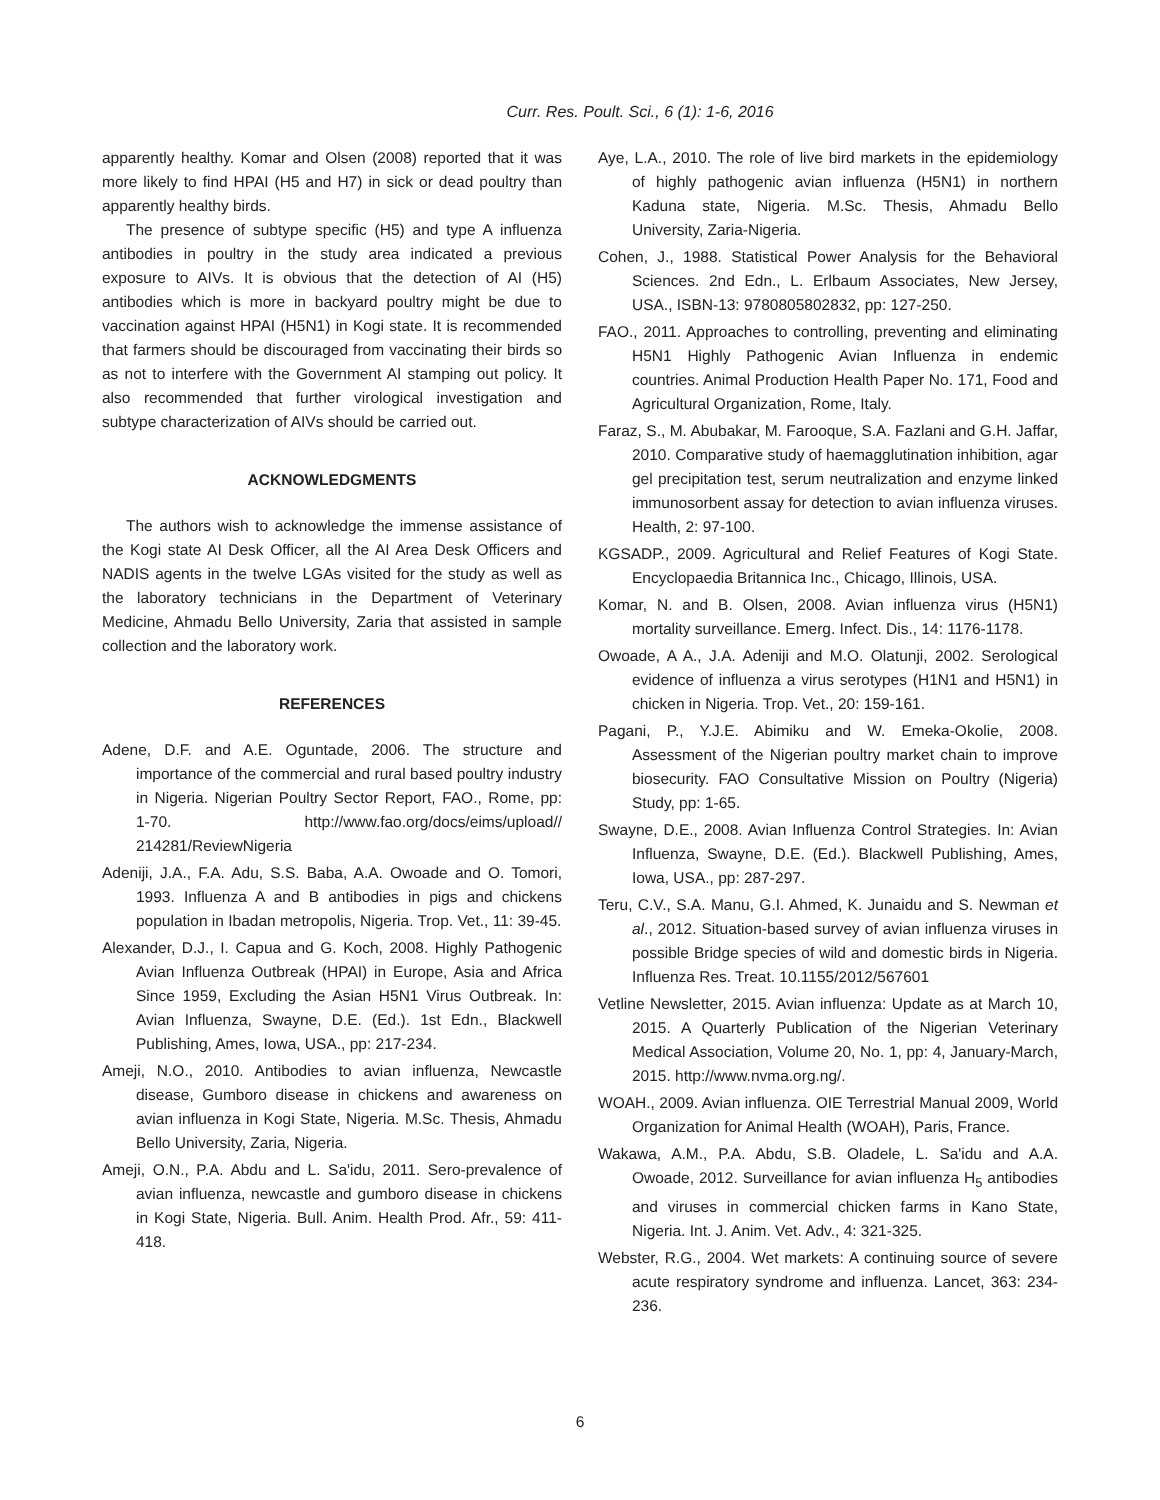Curr. Res. Poult. Sci., 6 (1): 1-6, 2016
apparently healthy. Komar and Olsen (2008) reported that it was more likely to find HPAI (H5 and H7) in sick or dead poultry than apparently healthy birds.
The presence of subtype specific (H5) and type A influenza antibodies in poultry in the study area indicated a previous exposure to AIVs. It is obvious that the detection of AI (H5) antibodies which is more in backyard poultry might be due to vaccination against HPAI (H5N1) in Kogi state. It is recommended that farmers should be discouraged from vaccinating their birds so as not to interfere with the Government AI stamping out policy. It also recommended that further virological investigation and subtype characterization of AIVs should be carried out.
ACKNOWLEDGMENTS
The authors wish to acknowledge the immense assistance of the Kogi state AI Desk Officer, all the AI Area Desk Officers and NADIS agents in the twelve LGAs visited for the study as well as the laboratory technicians in the Department of Veterinary Medicine, Ahmadu Bello University, Zaria that assisted in sample collection and the laboratory work.
REFERENCES
Adene, D.F. and A.E. Oguntade, 2006. The structure and importance of the commercial and rural based poultry industry in Nigeria. Nigerian Poultry Sector Report, FAO., Rome, pp: 1-70. http://www.fao.org/docs/eims/upload// 214281/ReviewNigeria
Adeniji, J.A., F.A. Adu, S.S. Baba, A.A. Owoade and O. Tomori, 1993. Influenza A and B antibodies in pigs and chickens population in Ibadan metropolis, Nigeria. Trop. Vet., 11: 39-45.
Alexander, D.J., I. Capua and G. Koch, 2008. Highly Pathogenic Avian Influenza Outbreak (HPAI) in Europe, Asia and Africa Since 1959, Excluding the Asian H5N1 Virus Outbreak. In: Avian Influenza, Swayne, D.E. (Ed.). 1st Edn., Blackwell Publishing, Ames, Iowa, USA., pp: 217-234.
Ameji, N.O., 2010. Antibodies to avian influenza, Newcastle disease, Gumboro disease in chickens and awareness on avian influenza in Kogi State, Nigeria. M.Sc. Thesis, Ahmadu Bello University, Zaria, Nigeria.
Ameji, O.N., P.A. Abdu and L. Sa'idu, 2011. Sero-prevalence of avian influenza, newcastle and gumboro disease in chickens in Kogi State, Nigeria. Bull. Anim. Health Prod. Afr., 59: 411-418.
Aye, L.A., 2010. The role of live bird markets in the epidemiology of highly pathogenic avian influenza (H5N1) in northern Kaduna state, Nigeria. M.Sc. Thesis, Ahmadu Bello University, Zaria-Nigeria.
Cohen, J., 1988. Statistical Power Analysis for the Behavioral Sciences. 2nd Edn., L. Erlbaum Associates, New Jersey, USA., ISBN-13: 9780805802832, pp: 127-250.
FAO., 2011. Approaches to controlling, preventing and eliminating H5N1 Highly Pathogenic Avian Influenza in endemic countries. Animal Production Health Paper No. 171, Food and Agricultural Organization, Rome, Italy.
Faraz, S., M. Abubakar, M. Farooque, S.A. Fazlani and G.H. Jaffar, 2010. Comparative study of haemagglutination inhibition, agar gel precipitation test, serum neutralization and enzyme linked immunosorbent assay for detection to avian influenza viruses. Health, 2: 97-100.
KGSADP., 2009. Agricultural and Relief Features of Kogi State. Encyclopaedia Britannica Inc., Chicago, Illinois, USA.
Komar, N. and B. Olsen, 2008. Avian influenza virus (H5N1) mortality surveillance. Emerg. Infect. Dis., 14: 1176-1178.
Owoade, A A., J.A. Adeniji and M.O. Olatunji, 2002. Serological evidence of influenza a virus serotypes (H1N1 and H5N1) in chicken in Nigeria. Trop. Vet., 20: 159-161.
Pagani, P., Y.J.E. Abimiku and W. Emeka-Okolie, 2008. Assessment of the Nigerian poultry market chain to improve biosecurity. FAO Consultative Mission on Poultry (Nigeria) Study, pp: 1-65.
Swayne, D.E., 2008. Avian Influenza Control Strategies. In: Avian Influenza, Swayne, D.E. (Ed.). Blackwell Publishing, Ames, Iowa, USA., pp: 287-297.
Teru, C.V., S.A. Manu, G.I. Ahmed, K. Junaidu and S. Newman et al., 2012. Situation-based survey of avian influenza viruses in possible Bridge species of wild and domestic birds in Nigeria. Influenza Res. Treat. 10.1155/2012/567601
Vetline Newsletter, 2015. Avian influenza: Update as at March 10, 2015. A Quarterly Publication of the Nigerian Veterinary Medical Association, Volume 20, No. 1, pp: 4, January-March, 2015. http://www.nvma.org.ng/.
WOAH., 2009. Avian influenza. OIE Terrestrial Manual 2009, World Organization for Animal Health (WOAH), Paris, France.
Wakawa, A.M., P.A. Abdu, S.B. Oladele, L. Sa'idu and A.A. Owoade, 2012. Surveillance for avian influenza H<sub>5</sub> antibodies and viruses in commercial chicken farms in Kano State, Nigeria. Int. J. Anim. Vet. Adv., 4: 321-325.
Webster, R.G., 2004. Wet markets: A continuing source of severe acute respiratory syndrome and influenza. Lancet, 363: 234-236.
6